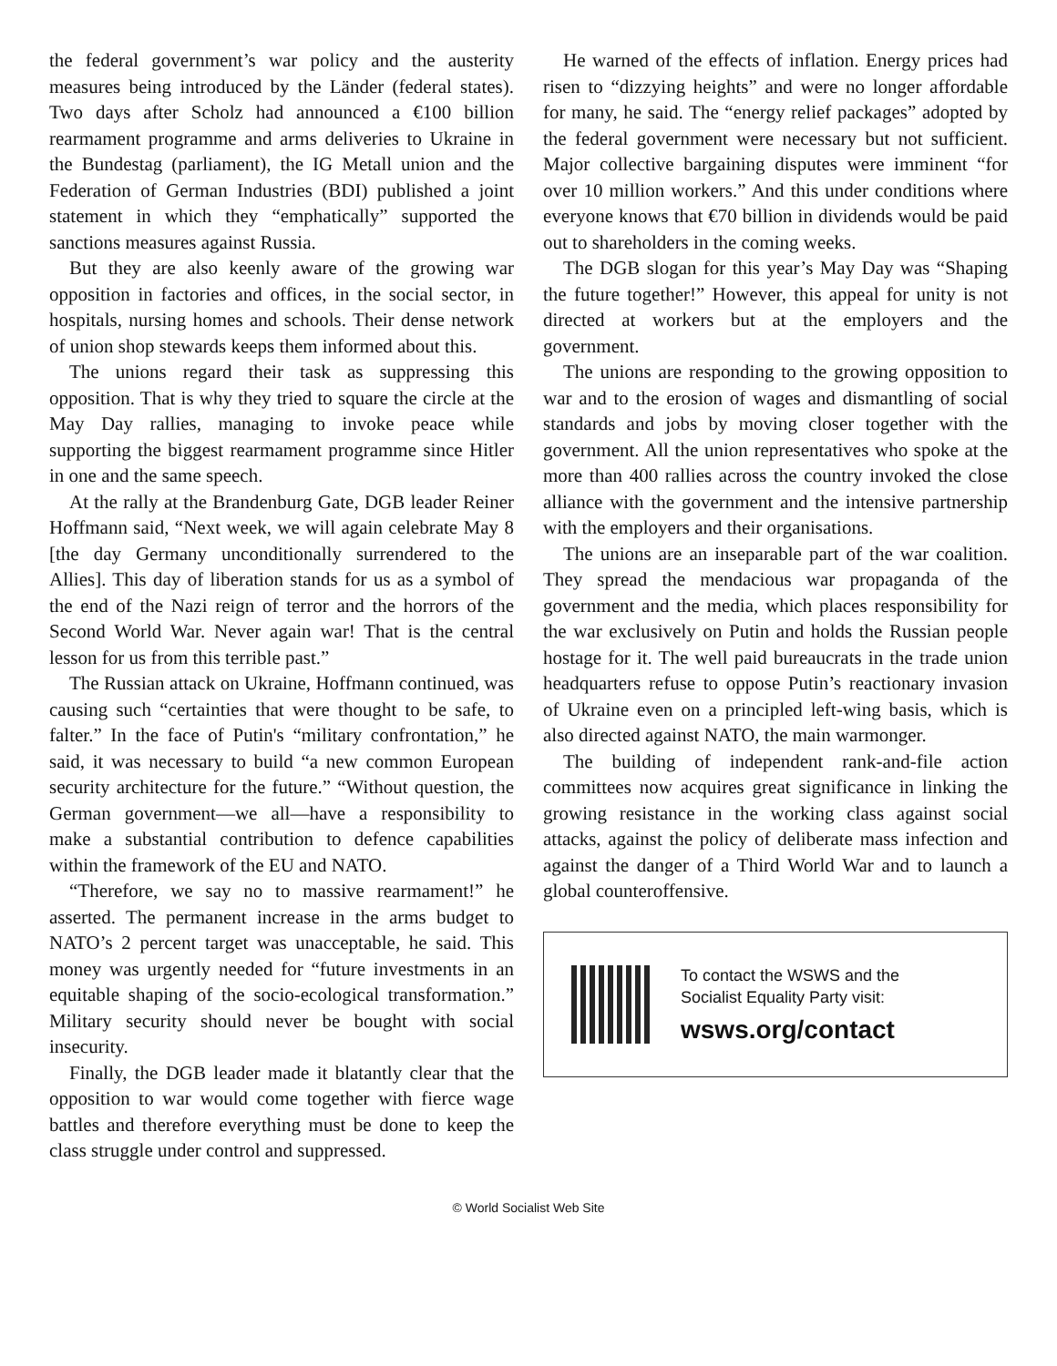the federal government’s war policy and the austerity measures being introduced by the Länder (federal states). Two days after Scholz had announced a €100 billion rearmament programme and arms deliveries to Ukraine in the Bundestag (parliament), the IG Metall union and the Federation of German Industries (BDI) published a joint statement in which they “emphatically” supported the sanctions measures against Russia.
But they are also keenly aware of the growing war opposition in factories and offices, in the social sector, in hospitals, nursing homes and schools. Their dense network of union shop stewards keeps them informed about this.
The unions regard their task as suppressing this opposition. That is why they tried to square the circle at the May Day rallies, managing to invoke peace while supporting the biggest rearmament programme since Hitler in one and the same speech.
At the rally at the Brandenburg Gate, DGB leader Reiner Hoffmann said, “Next week, we will again celebrate May 8 [the day Germany unconditionally surrendered to the Allies]. This day of liberation stands for us as a symbol of the end of the Nazi reign of terror and the horrors of the Second World War. Never again war! That is the central lesson for us from this terrible past.”
The Russian attack on Ukraine, Hoffmann continued, was causing such “certainties that were thought to be safe, to falter.” In the face of Putin's “military confrontation,” he said, it was necessary to build “a new common European security architecture for the future.” “Without question, the German government—we all—have a responsibility to make a substantial contribution to defence capabilities within the framework of the EU and NATO.
“Therefore, we say no to massive rearmament!” he asserted. The permanent increase in the arms budget to NATO’s 2 percent target was unacceptable, he said. This money was urgently needed for “future investments in an equitable shaping of the socio-ecological transformation.” Military security should never be bought with social insecurity.
Finally, the DGB leader made it blatantly clear that the opposition to war would come together with fierce wage battles and therefore everything must be done to keep the class struggle under control and suppressed.
He warned of the effects of inflation. Energy prices had risen to “dizzying heights” and were no longer affordable for many, he said. The “energy relief packages” adopted by the federal government were necessary but not sufficient. Major collective bargaining disputes were imminent “for over 10 million workers.” And this under conditions where everyone knows that €70 billion in dividends would be paid out to shareholders in the coming weeks.
The DGB slogan for this year’s May Day was “Shaping the future together!” However, this appeal for unity is not directed at workers but at the employers and the government.
The unions are responding to the growing opposition to war and to the erosion of wages and dismantling of social standards and jobs by moving closer together with the government. All the union representatives who spoke at the more than 400 rallies across the country invoked the close alliance with the government and the intensive partnership with the employers and their organisations.
The unions are an inseparable part of the war coalition. They spread the mendacious war propaganda of the government and the media, which places responsibility for the war exclusively on Putin and holds the Russian people hostage for it. The well paid bureaucrats in the trade union headquarters refuse to oppose Putin’s reactionary invasion of Ukraine even on a principled left-wing basis, which is also directed against NATO, the main warmonger.
The building of independent rank-and-file action committees now acquires great significance in linking the growing resistance in the working class against social attacks, against the policy of deliberate mass infection and against the danger of a Third World War and to launch a global counteroffensive.
To contact the WSWS and the
Socialist Equality Party visit:
wsws.org/contact
© World Socialist Web Site